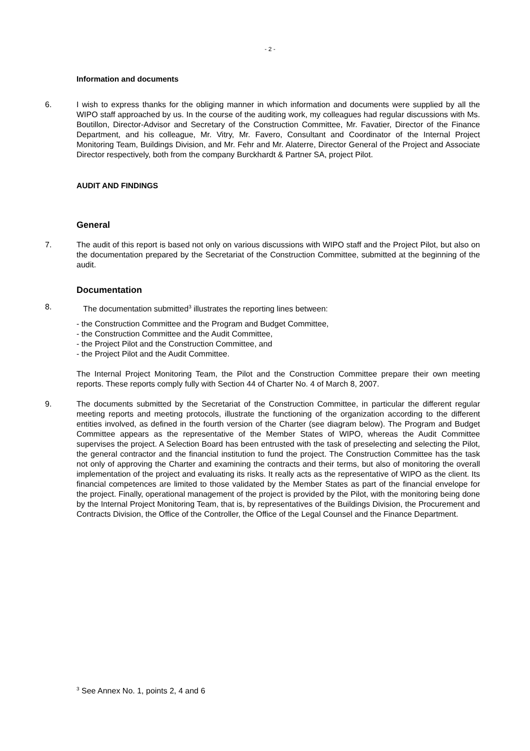- 2 -
Information and documents
6. I wish to express thanks for the obliging manner in which information and documents were supplied by all the WIPO staff approached by us. In the course of the auditing work, my colleagues had regular discussions with Ms. Boutillon, Director-Advisor and Secretary of the Construction Committee, Mr. Favatier, Director of the Finance Department, and his colleague, Mr. Vitry, Mr. Favero, Consultant and Coordinator of the Internal Project Monitoring Team, Buildings Division, and Mr. Fehr and Mr. Alaterre, Director General of the Project and Associate Director respectively, both from the company Burckhardt & Partner SA, project Pilot.
AUDIT AND FINDINGS
General
7. The audit of this report is based not only on various discussions with WIPO staff and the Project Pilot, but also on the documentation prepared by the Secretariat of the Construction Committee, submitted at the beginning of the audit.
Documentation
8. The documentation submitted<sup>3</sup> illustrates the reporting lines between:
- the Construction Committee and the Program and Budget Committee,
- the Construction Committee and the Audit Committee,
- the Project Pilot and the Construction Committee, and
- the Project Pilot and the Audit Committee.
The Internal Project Monitoring Team, the Pilot and the Construction Committee prepare their own meeting reports. These reports comply fully with Section 44 of Charter No. 4 of March 8, 2007.
9. The documents submitted by the Secretariat of the Construction Committee, in particular the different regular meeting reports and meeting protocols, illustrate the functioning of the organization according to the different entities involved, as defined in the fourth version of the Charter (see diagram below). The Program and Budget Committee appears as the representative of the Member States of WIPO, whereas the Audit Committee supervises the project. A Selection Board has been entrusted with the task of preselecting and selecting the Pilot, the general contractor and the financial institution to fund the project. The Construction Committee has the task not only of approving the Charter and examining the contracts and their terms, but also of monitoring the overall implementation of the project and evaluating its risks. It really acts as the representative of WIPO as the client. Its financial competences are limited to those validated by the Member States as part of the financial envelope for the project. Finally, operational management of the project is provided by the Pilot, with the monitoring being done by the Internal Project Monitoring Team, that is, by representatives of the Buildings Division, the Procurement and Contracts Division, the Office of the Controller, the Office of the Legal Counsel and the Finance Department.
<sup>3</sup> See Annex No. 1, points 2, 4 and 6